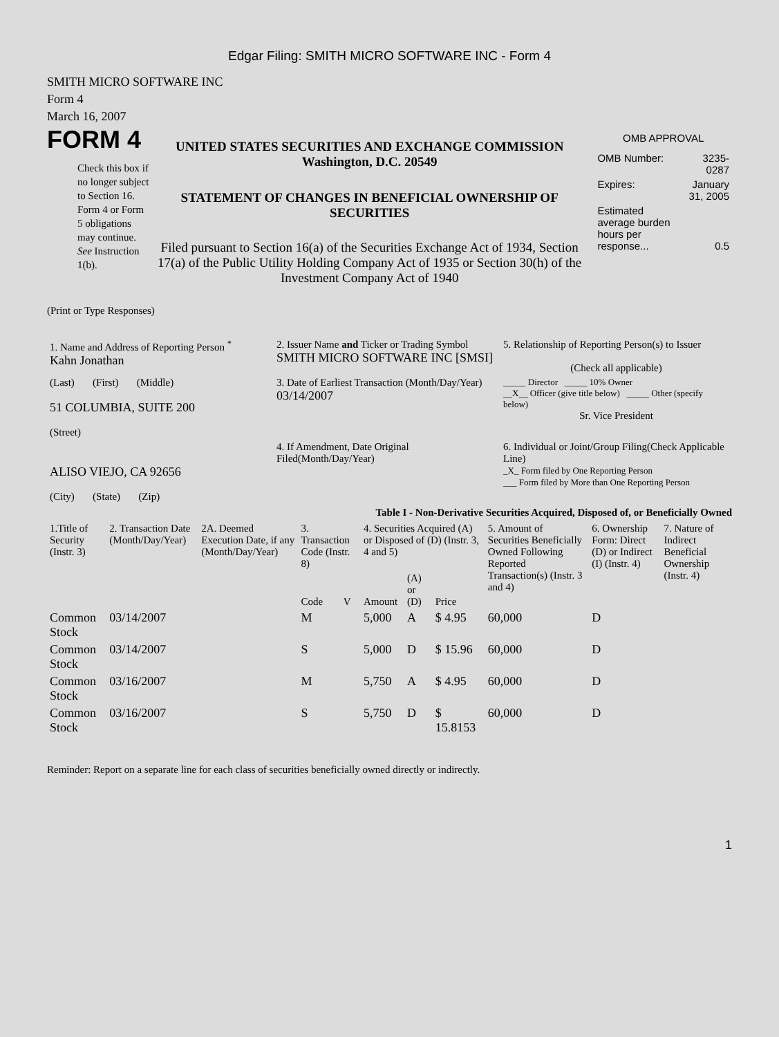Edgar Filing: SMITH MICRO SOFTWARE INC - Form 4
SMITH MICRO SOFTWARE INC
Form 4
March 16, 2007
FORM 4
Check this box if no longer subject to Section 16. Form 4 or Form 5 obligations may continue. See Instruction 1(b).
UNITED STATES SECURITIES AND EXCHANGE COMMISSION
Washington, D.C. 20549
STATEMENT OF CHANGES IN BENEFICIAL OWNERSHIP OF SECURITIES
Filed pursuant to Section 16(a) of the Securities Exchange Act of 1934, Section 17(a) of the Public Utility Holding Company Act of 1935 or Section 30(h) of the Investment Company Act of 1940
OMB APPROVAL
| OMB Number: | 3235-0287 |
| Expires: | January 31, 2005 |
| Estimated average burden hours per response... | 0.5 |
(Print or Type Responses)
| 1. Name and Address of Reporting Person <sup>*</sup> Kahn Jonathan | 2. Issuer Name and Ticker or Trading Symbol SMITH MICRO SOFTWARE INC [SMSI] | 5. Relationship of Reporting Person(s) to Issuer (Check all applicable) |
| (Last) (First) (Middle) 51 COLUMBIA, SUITE 200 (Street) | 3. Date of Earliest Transaction (Month/Day/Year) 03/14/2007 | _____ Director _____ 10% Owner __X__ Officer (give title below) _____ Other (specify below) Sr. Vice President |
| ALISO VIEJO, CA 92656 (City) (State) (Zip) | 4. If Amendment, Date Original Filed(Month/Day/Year) | 6. Individual or Joint/Group Filing(Check Applicable Line) _X_ Form filed by One Reporting Person ___ Form filed by More than One Reporting Person |
Table I - Non-Derivative Securities Acquired, Disposed of, or Beneficially Owned
| 1.Title of Security (Instr. 3) | 2. Transaction Date (Month/Day/Year) | 2A. Deemed Execution Date, if any (Month/Day/Year) | 3. Transaction Code (Instr. 8) | | 4. Securities Acquired (A) or Disposed of (D) (Instr. 3, 4 and 5) | | | 5. Amount of Securities Beneficially Owned Following Reported Transaction(s) (Instr. 3 and 4) | 6. Ownership Form: Direct (D) or Indirect (I) (Instr. 4) | 7. Nature of Indirect Beneficial Ownership (Instr. 4) |
| --- | --- | --- | --- | --- | --- | --- | --- | --- | --- | --- |
| | | | Code | V | Amount | (A) or (D) | Price | | | |
| Common Stock | 03/14/2007 | | M | | 5,000 | A | $ 4.95 | 60,000 | D | |
| Common Stock | 03/14/2007 | | S | | 5,000 | D | $ 15.96 | 60,000 | D | |
| Common Stock | 03/16/2007 | | M | | 5,750 | A | $ 4.95 | 60,000 | D | |
| Common Stock | 03/16/2007 | | S | | 5,750 | D | $ 15.8153 | 60,000 | D | |
Reminder: Report on a separate line for each class of securities beneficially owned directly or indirectly.
1